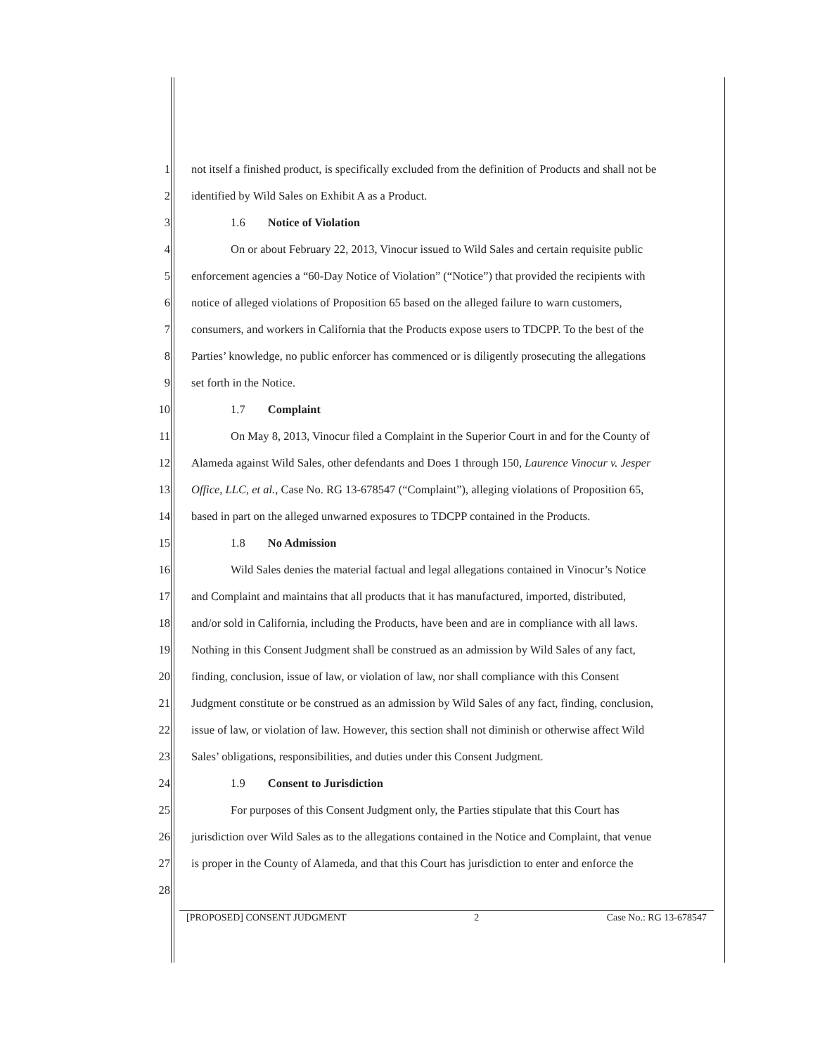1 not itself a finished product, is specifically excluded from the definition of Products and shall not be
2 identified by Wild Sales on Exhibit A as a Product.
3 1.6 Notice of Violation
4 On or about February 22, 2013, Vinocur issued to Wild Sales and certain requisite public
5 enforcement agencies a “60-Day Notice of Violation” (“Notice”) that provided the recipients with
6 notice of alleged violations of Proposition 65 based on the alleged failure to warn customers,
7 consumers, and workers in California that the Products expose users to TDCPP. To the best of the
8 Parties’ knowledge, no public enforcer has commenced or is diligently prosecuting the allegations
9 set forth in the Notice.
10 1.7 Complaint
11 On May 8, 2013, Vinocur filed a Complaint in the Superior Court in and for the County of
12 Alameda against Wild Sales, other defendants and Does 1 through 150, Laurence Vinocur v. Jesper
13 Office, LLC, et al., Case No. RG 13-678547 (“Complaint”), alleging violations of Proposition 65,
14 based in part on the alleged unwarned exposures to TDCPP contained in the Products.
15 1.8 No Admission
16 Wild Sales denies the material factual and legal allegations contained in Vinocur’s Notice
17 and Complaint and maintains that all products that it has manufactured, imported, distributed,
18 and/or sold in California, including the Products, have been and are in compliance with all laws.
19 Nothing in this Consent Judgment shall be construed as an admission by Wild Sales of any fact,
20 finding, conclusion, issue of law, or violation of law, nor shall compliance with this Consent
21 Judgment constitute or be construed as an admission by Wild Sales of any fact, finding, conclusion,
22 issue of law, or violation of law. However, this section shall not diminish or otherwise affect Wild
23 Sales’ obligations, responsibilities, and duties under this Consent Judgment.
24 1.9 Consent to Jurisdiction
25 For purposes of this Consent Judgment only, the Parties stipulate that this Court has
26 jurisdiction over Wild Sales as to the allegations contained in the Notice and Complaint, that venue
27 is proper in the County of Alameda, and that this Court has jurisdiction to enter and enforce the
28
[PROPOSED] CONSENT JUDGMENT 2 Case No.: RG 13-678547